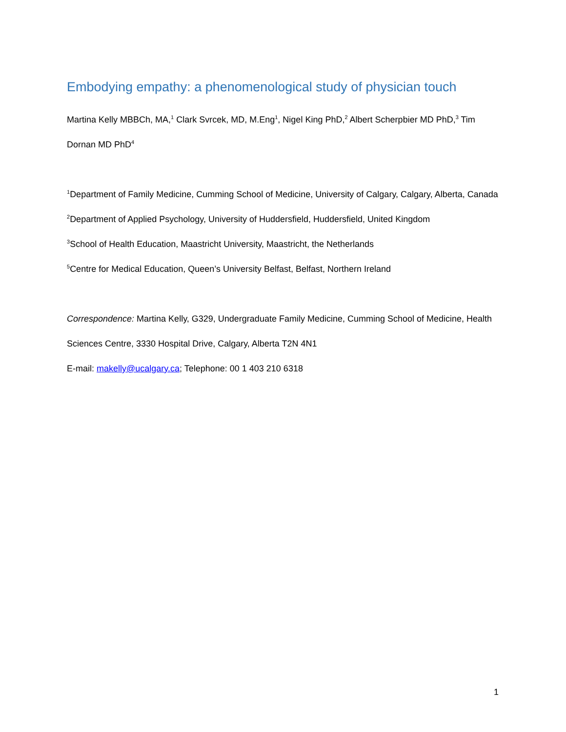Embodying empathy: a phenomenological study of physician touch
Martina Kelly MBBCh, MA,<sup>1</sup> Clark Svrcek, MD, M.Eng<sup>1</sup>, Nigel King PhD,<sup>2</sup> Albert Scherpbier MD PhD,<sup>3</sup> Tim Dornan MD PhD<sup>4</sup>
<sup>1</sup> Department of Family Medicine, Cumming School of Medicine, University of Calgary, Calgary, Alberta, Canada
<sup>2</sup> Department of Applied Psychology, University of Huddersfield, Huddersfield, United Kingdom
<sup>3</sup> School of Health Education, Maastricht University, Maastricht, the Netherlands
<sup>5</sup> Centre for Medical Education, Queen’s University Belfast, Belfast, Northern Ireland
Correspondence: Martina Kelly, G329, Undergraduate Family Medicine, Cumming School of Medicine, Health Sciences Centre, 3330 Hospital Drive, Calgary, Alberta T2N 4N1
E-mail: makelly@ucalgary.ca; Telephone: 00 1 403 210 6318
1